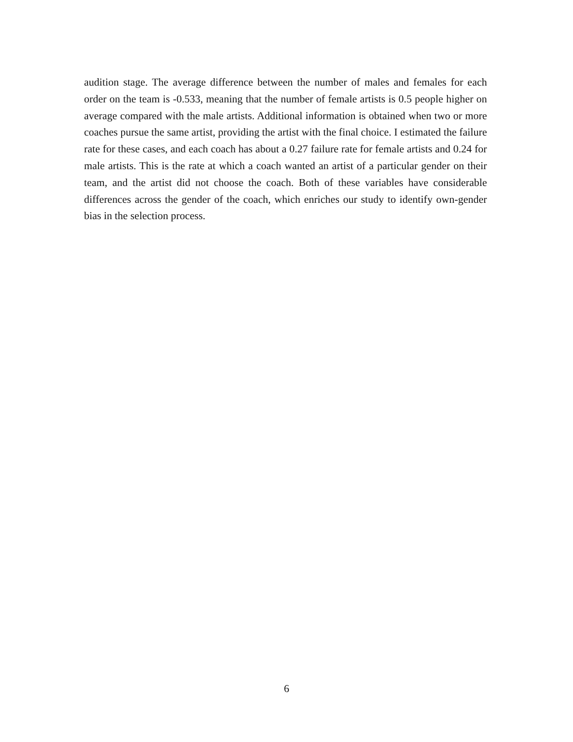audition stage. The average difference between the number of males and females for each order on the team is -0.533, meaning that the number of female artists is 0.5 people higher on average compared with the male artists. Additional information is obtained when two or more coaches pursue the same artist, providing the artist with the final choice. I estimated the failure rate for these cases, and each coach has about a 0.27 failure rate for female artists and 0.24 for male artists. This is the rate at which a coach wanted an artist of a particular gender on their team, and the artist did not choose the coach. Both of these variables have considerable differences across the gender of the coach, which enriches our study to identify own-gender bias in the selection process.
6